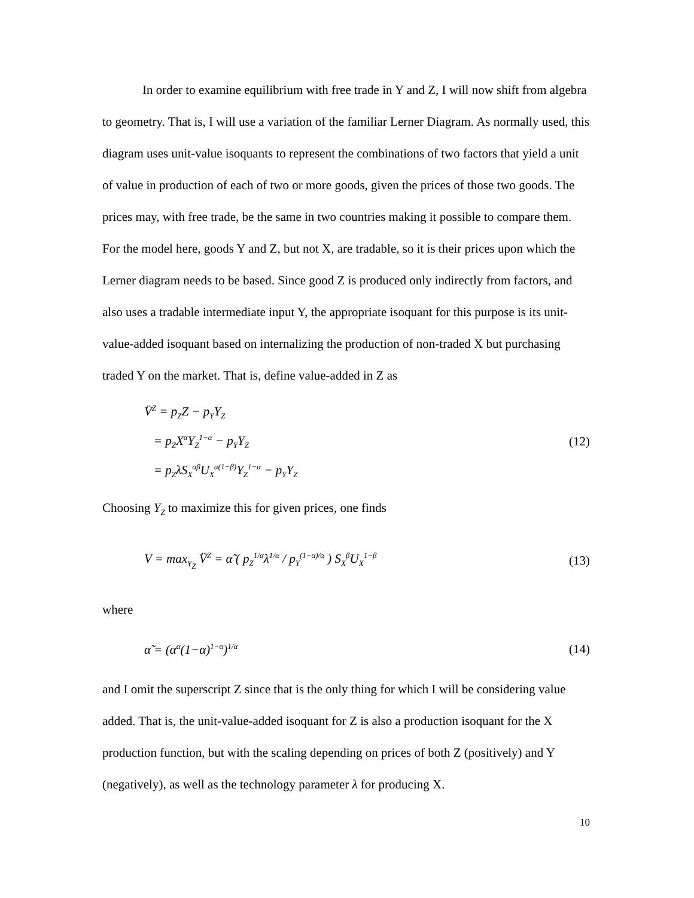In order to examine equilibrium with free trade in Y and Z, I will now shift from algebra to geometry. That is, I will use a variation of the familiar Lerner Diagram. As normally used, this diagram uses unit-value isoquants to represent the combinations of two factors that yield a unit of value in production of each of two or more goods, given the prices of those two goods. The prices may, with free trade, be the same in two countries making it possible to compare them. For the model here, goods Y and Z, but not X, are tradable, so it is their prices upon which the Lerner diagram needs to be based. Since good Z is produced only indirectly from factors, and also uses a tradable intermediate input Y, the appropriate isoquant for this purpose is its unit-value-added isoquant based on internalizing the production of non-traded X but purchasing traded Y on the market. That is, define value-added in Z as
V̈<sup>Z</sup> = p<sub>Z</sub>Z − p<sub>Y</sub>Y<sub>Z</sub>
= p<sub>Z</sub>X<sup>α</sup>Y<sub>Z</sub><sup>1−α</sup> − p<sub>Y</sub>Y<sub>Z</sub>
= p<sub>Z</sub>λS<sub>X</sub><sup>αβ</sup>U<sub>X</sub><sup>α(1−β)</sup>Y<sub>Z</sub><sup>1−α</sup> − p<sub>Y</sub>Y<sub>Z</sub>
(12)
Choosing Y<sub>Z</sub> to maximize this for given prices, one finds
V = max<sub>Y<sub>Z</sub></sub> V̈<sup>Z</sup> = α̃ ( p<sub>Z</sub><sup>1/α</sup>λ<sup>1/α</sup> / p<sub>Y</sub><sup>(1−α)/α</sup> ) S<sub>X</sub><sup>β</sup>U<sub>X</sub><sup>1−β</sup>
(13)
where
α̃ = (α<sup>α</sup>(1−α)<sup>1−α</sup>)<sup>1/α</sup>
(14)
and I omit the superscript Z since that is the only thing for which I will be considering value added. That is, the unit-value-added isoquant for Z is also a production isoquant for the X production function, but with the scaling depending on prices of both Z (positively) and Y (negatively), as well as the technology parameter λ for producing X.
10